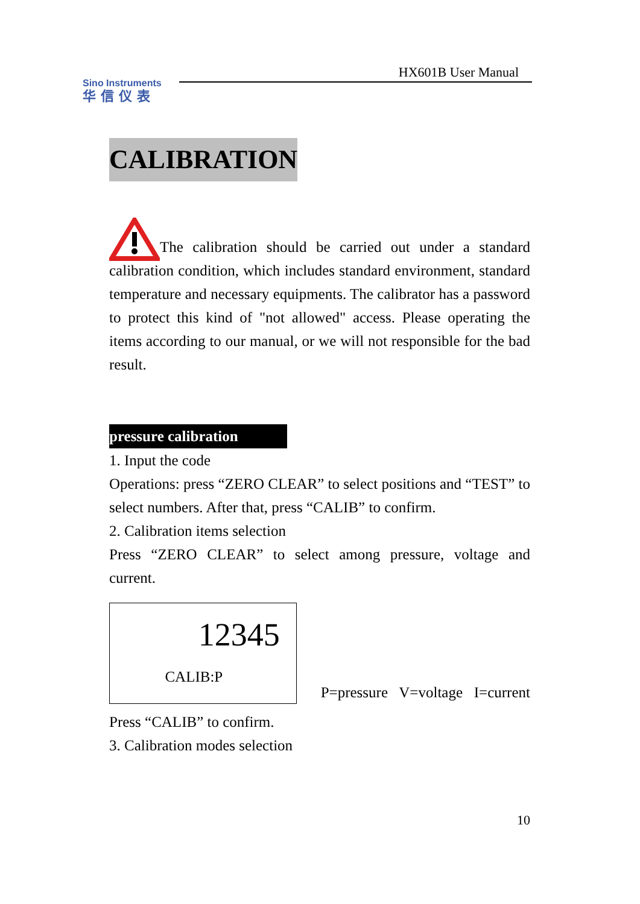Sino Instruments
华信仪表
HX601B User Manual
CALIBRATION
The calibration should be carried out under a standard calibration condition, which includes standard environment, standard temperature and necessary equipments. The calibrator has a password to protect this kind of "not allowed" access. Please operating the items according to our manual, or we will not responsible for the bad result.
pressure calibration
1. Input the code
Operations: press “ZERO CLEAR” to select positions and “TEST” to select numbers. After that, press “CALIB” to confirm.
2. Calibration items selection
Press “ZERO CLEAR” to select among pressure, voltage and current.
12345
CALIB:P
P=pressure V=voltage I=current
Press “CALIB” to confirm.
3. Calibration modes selection
10